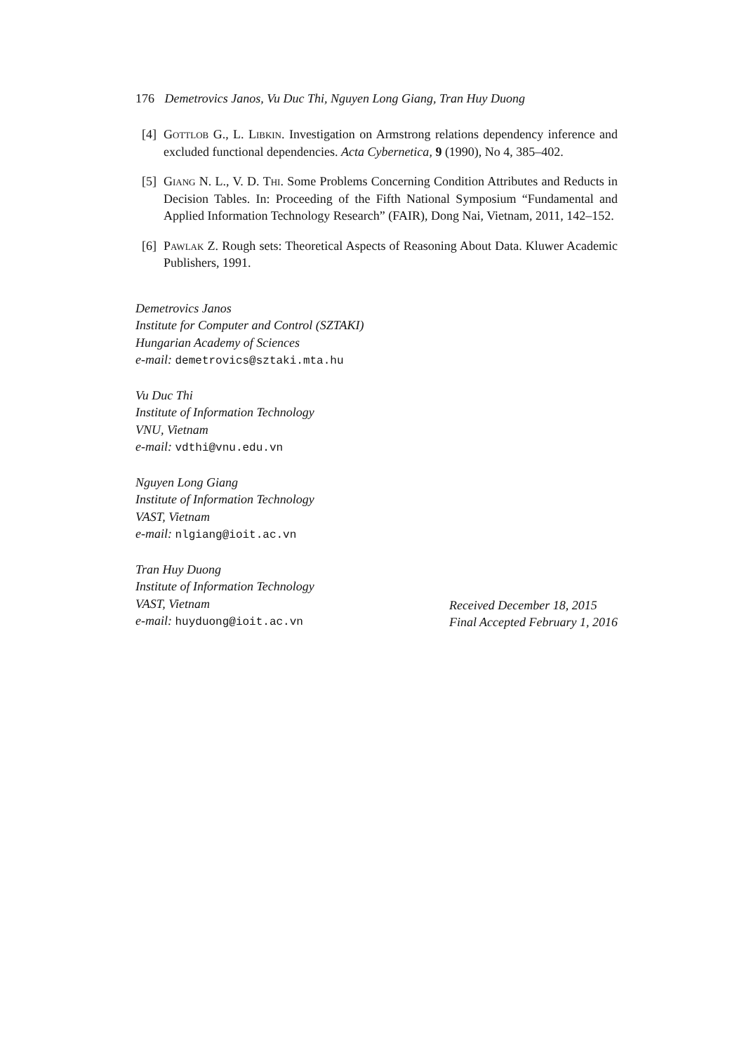176 Demetrovics Janos, Vu Duc Thi, Nguyen Long Giang, Tran Huy Duong
[4] Gottlob G., L. Libkin. Investigation on Armstrong relations dependency inference and excluded functional dependencies. Acta Cybernetica, 9 (1990), No 4, 385–402.
[5] Giang N. L., V. D. Thi. Some Problems Concerning Condition Attributes and Reducts in Decision Tables. In: Proceeding of the Fifth National Symposium “Fundamental and Applied Information Technology Research” (FAIR), Dong Nai, Vietnam, 2011, 142–152.
[6] Pawlak Z. Rough sets: Theoretical Aspects of Reasoning About Data. Kluwer Academic Publishers, 1991.
Demetrovics Janos
Institute for Computer and Control (SZTAKI)
Hungarian Academy of Sciences
e-mail: demetrovics@sztaki.mta.hu
Vu Duc Thi
Institute of Information Technology
VNU, Vietnam
e-mail: vdthi@vnu.edu.vn
Nguyen Long Giang
Institute of Information Technology
VAST, Vietnam
e-mail: nlgiang@ioit.ac.vn
Tran Huy Duong
Institute of Information Technology
VAST, Vietnam
e-mail: huyduong@ioit.ac.vn
Received December 18, 2015
Final Accepted February 1, 2016